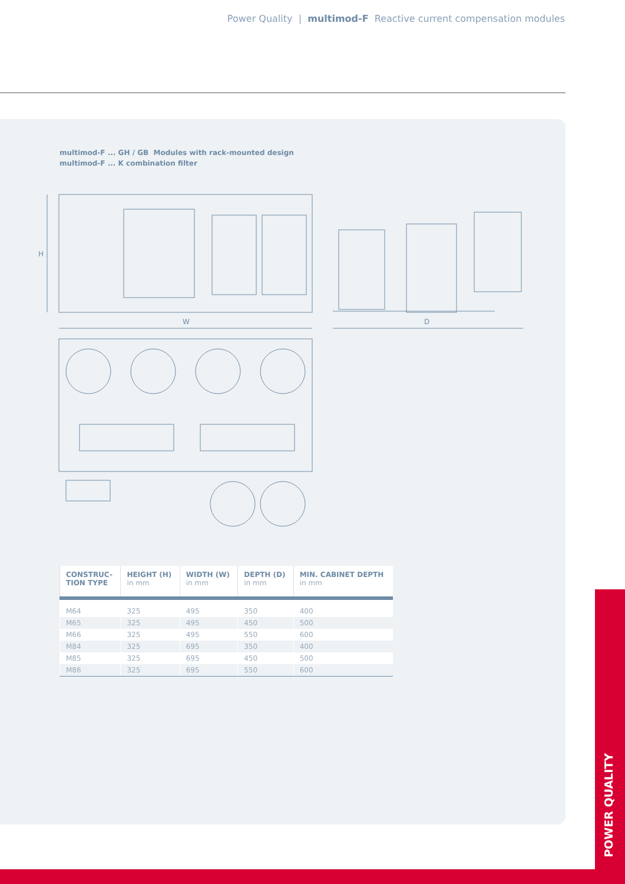Power Quality | multimod-F Reactive current compensation modules
multimod-F ... GH / GB Modules with rack-mounted design
multimod-F ... K combination filter
W
D
H
| CONSTRUC- TION TYPE | HEIGHT (H) in mm | WIDTH (W) in mm | DEPTH (D) in mm | MIN. CABINET DEPTH in mm |
| --- | --- | --- | --- | --- |
| M64 | 325 | 495 | 350 | 400 |
| M65 | 325 | 495 | 450 | 500 |
| M66 | 325 | 495 | 550 | 600 |
| M84 | 325 | 695 | 350 | 400 |
| M85 | 325 | 695 | 450 | 500 |
| M86 | 325 | 695 | 550 | 600 |
POWER QUALITY